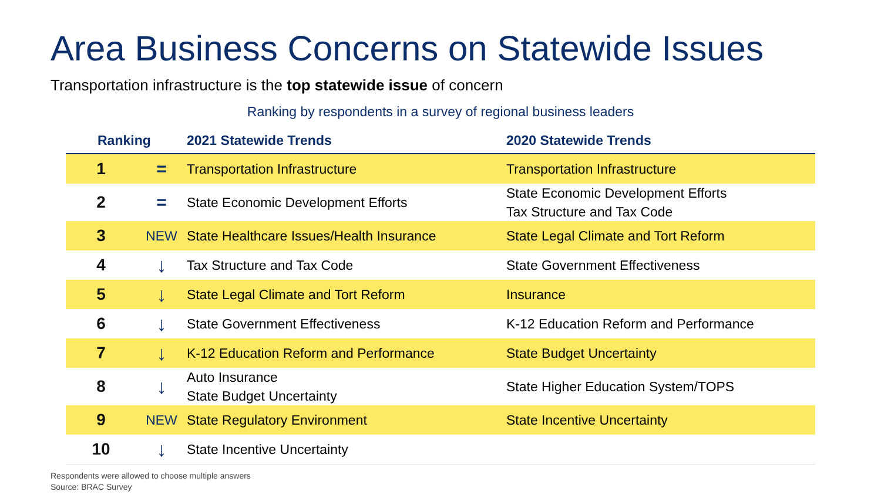Area Business Concerns on Statewide Issues
Transportation infrastructure is the top statewide issue of concern
Ranking by respondents in a survey of regional business leaders
| Ranking | | 2021 Statewide Trends | 2020 Statewide Trends |
| --- | --- | --- | --- |
| 1 | = | Transportation Infrastructure | Transportation Infrastructure |
| 2 | = | State Economic Development Efforts | State Economic Development Efforts Tax Structure and Tax Code |
| 3 | NEW | State Healthcare Issues/Health Insurance | State Legal Climate and Tort Reform |
| 4 | ↓ | Tax Structure and Tax Code | State Government Effectiveness |
| 5 | ↓ | State Legal Climate and Tort Reform | Insurance |
| 6 | ↓ | State Government Effectiveness | K-12 Education Reform and Performance |
| 7 | ↓ | K-12 Education Reform and Performance | State Budget Uncertainty |
| 8 | ↓ | Auto Insurance State Budget Uncertainty | State Higher Education System/TOPS |
| 9 | NEW | State Regulatory Environment | State Incentive Uncertainty |
| 10 | ↓ | State Incentive Uncertainty | |
Respondents were allowed to choose multiple answers
Source: BRAC Survey